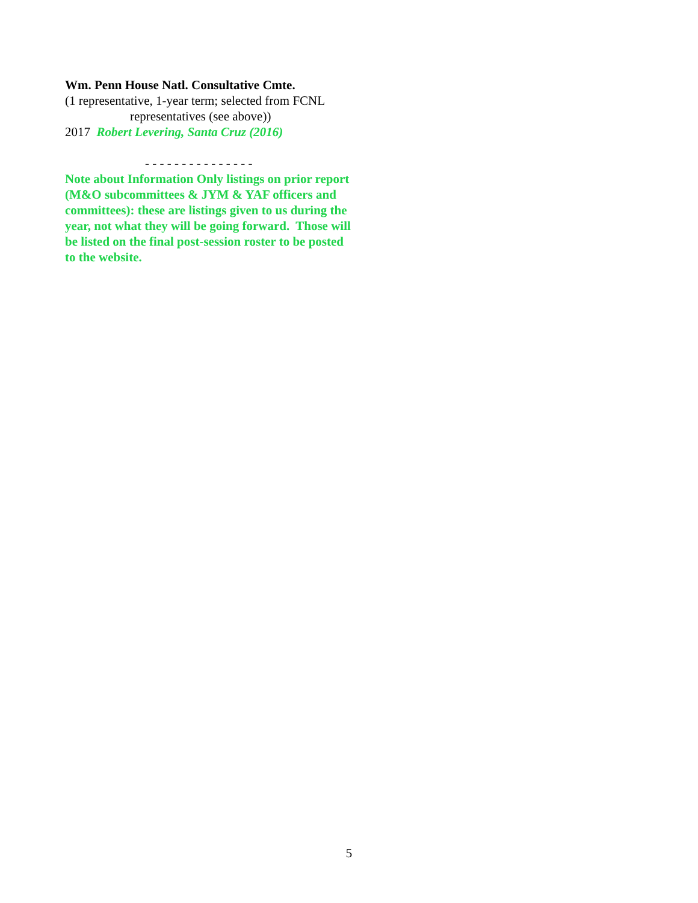Wm. Penn House Natl. Consultative Cmte.
(1 representative, 1-year term; selected from FCNL
representatives (see above))
2017 Robert Levering, Santa Cruz (2016)
- - - - - - - - - - - - - - -
Note about Information Only listings on prior report (M&O subcommittees & JYM & YAF officers and committees): these are listings given to us during the year, not what they will be going forward. Those will be listed on the final post-session roster to be posted to the website.
5